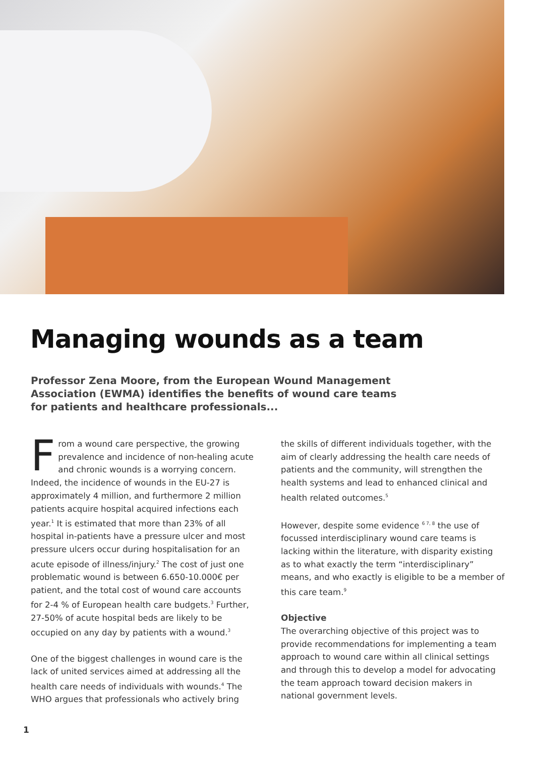Managing wounds as a team
Professor Zena Moore, from the European Wound Management Association (EWMA) identifies the benefits of wound care teams for patients and healthcare professionals...
From a wound care perspective, the growing prevalence and incidence of non-healing acute and chronic wounds is a worrying concern. Indeed, the incidence of wounds in the EU-27 is approximately 4 million, and furthermore 2 million patients acquire hospital acquired infections each year.<sup>1</sup> It is estimated that more than 23% of all hospital in-patients have a pressure ulcer and most pressure ulcers occur during hospitalisation for an acute episode of illness/injury.<sup>2</sup> The cost of just one problematic wound is between 6.650-10.000€ per patient, and the total cost of wound care accounts for 2-4 % of European health care budgets.<sup>3</sup> Further, 27-50% of acute hospital beds are likely to be occupied on any day by patients with a wound.<sup>3</sup>
One of the biggest challenges in wound care is the lack of united services aimed at addressing all the health care needs of individuals with wounds.<sup>4</sup> The WHO argues that professionals who actively bring
the skills of different individuals together, with the aim of clearly addressing the health care needs of patients and the community, will strengthen the health systems and lead to enhanced clinical and health related outcomes.<sup>5</sup>
However, despite some evidence <sup>6 7, 8</sup> the use of focussed interdisciplinary wound care teams is lacking within the literature, with disparity existing as to what exactly the term “interdisciplinary” means, and who exactly is eligible to be a member of this care team.<sup>9</sup>
Objective
The overarching objective of this project was to provide recommendations for implementing a team approach to wound care within all clinical settings and through this to develop a model for advocating the team approach toward decision makers in national government levels.
1